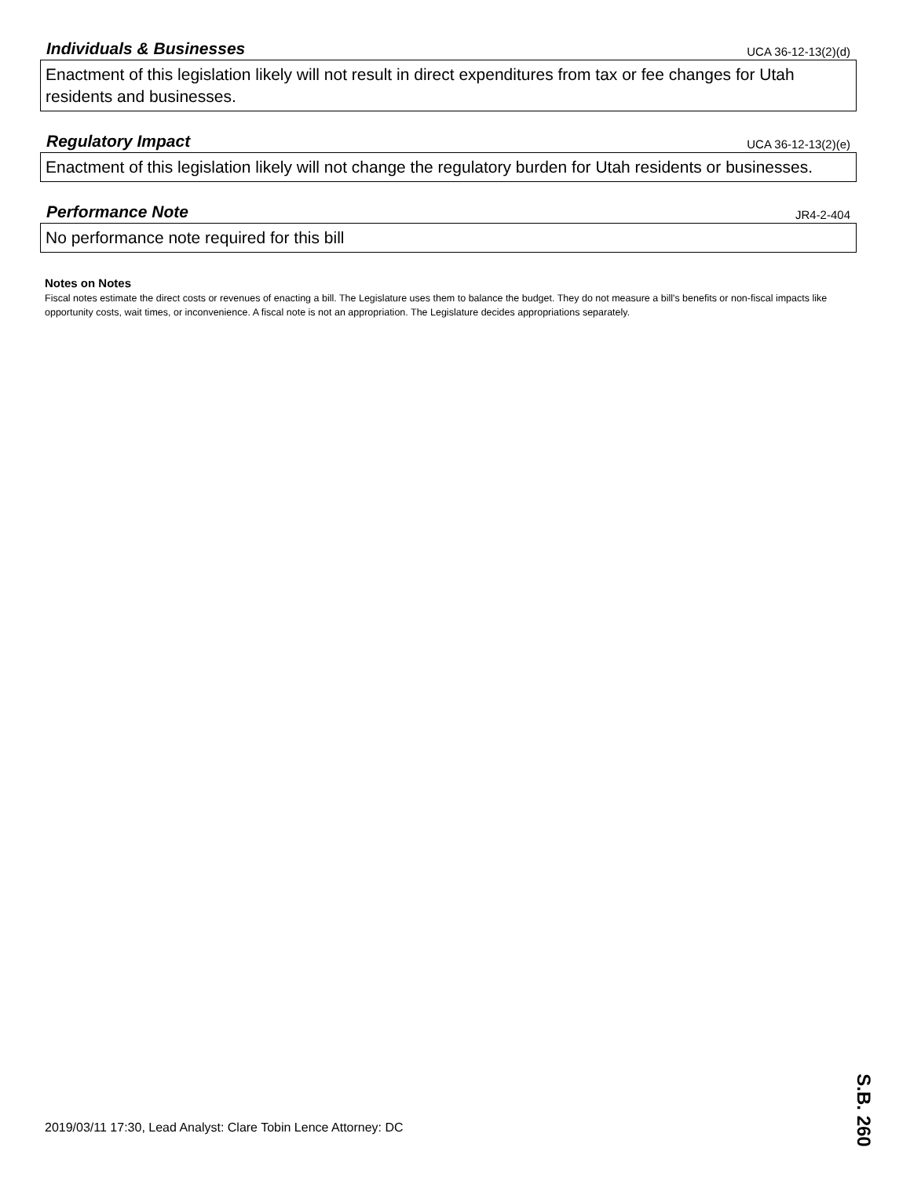Individuals & Businesses
UCA 36-12-13(2)(d)
Enactment of this legislation likely will not result in direct expenditures from tax or fee changes for Utah residents and businesses.
Regulatory Impact
UCA 36-12-13(2)(e)
Enactment of this legislation likely will not change the regulatory burden for Utah residents or businesses.
Performance Note
JR4-2-404
No performance note required for this bill
Notes on Notes
Fiscal notes estimate the direct costs or revenues of enacting a bill. The Legislature uses them to balance the budget. They do not measure a bill's benefits or non-fiscal impacts like opportunity costs, wait times, or inconvenience. A fiscal note is not an appropriation. The Legislature decides appropriations separately.
2019/03/11 17:30, Lead Analyst: Clare Tobin Lence Attorney: DC
S.B. 260